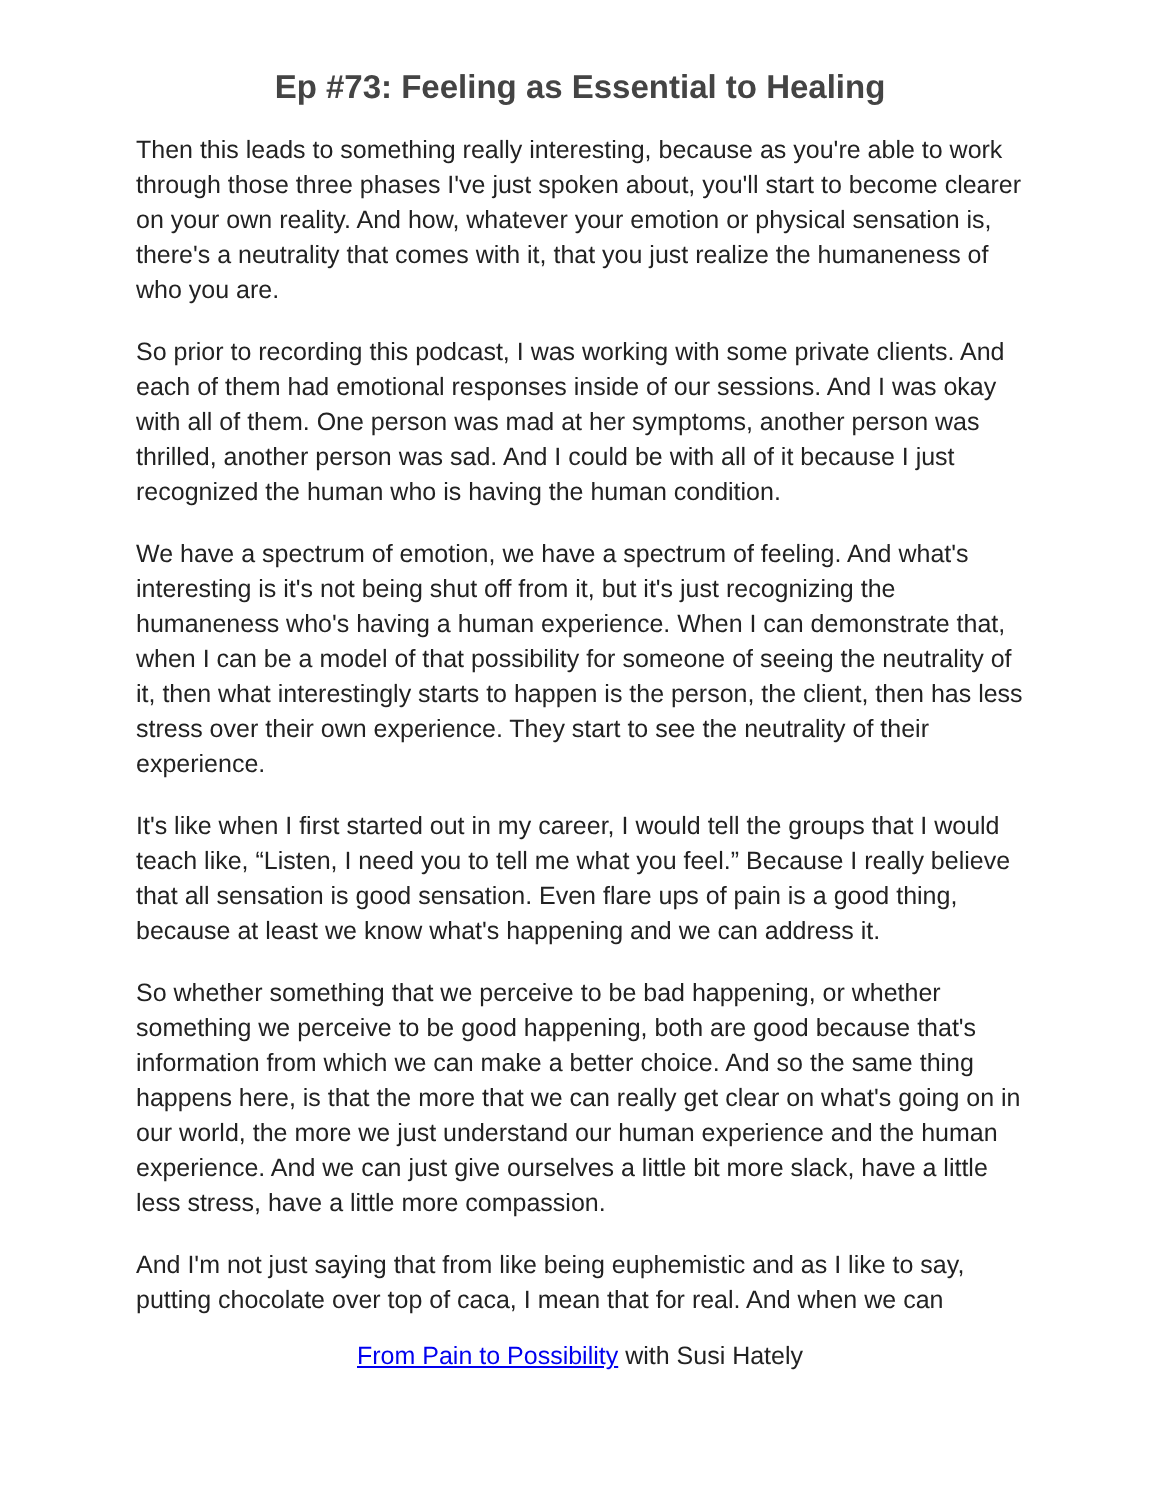Ep #73: Feeling as Essential to Healing
Then this leads to something really interesting, because as you're able to work through those three phases I've just spoken about, you'll start to become clearer on your own reality. And how, whatever your emotion or physical sensation is, there's a neutrality that comes with it, that you just realize the humaneness of who you are.
So prior to recording this podcast, I was working with some private clients. And each of them had emotional responses inside of our sessions. And I was okay with all of them. One person was mad at her symptoms, another person was thrilled, another person was sad. And I could be with all of it because I just recognized the human who is having the human condition.
We have a spectrum of emotion, we have a spectrum of feeling. And what's interesting is it's not being shut off from it, but it's just recognizing the humaneness who's having a human experience. When I can demonstrate that, when I can be a model of that possibility for someone of seeing the neutrality of it, then what interestingly starts to happen is the person, the client, then has less stress over their own experience. They start to see the neutrality of their experience.
It's like when I first started out in my career, I would tell the groups that I would teach like, “Listen, I need you to tell me what you feel.” Because I really believe that all sensation is good sensation. Even flare ups of pain is a good thing, because at least we know what's happening and we can address it.
So whether something that we perceive to be bad happening, or whether something we perceive to be good happening, both are good because that's information from which we can make a better choice. And so the same thing happens here, is that the more that we can really get clear on what's going on in our world, the more we just understand our human experience and the human experience. And we can just give ourselves a little bit more slack, have a little less stress, have a little more compassion.
And I'm not just saying that from like being euphemistic and as I like to say, putting chocolate over top of caca, I mean that for real. And when we can
From Pain to Possibility with Susi Hately